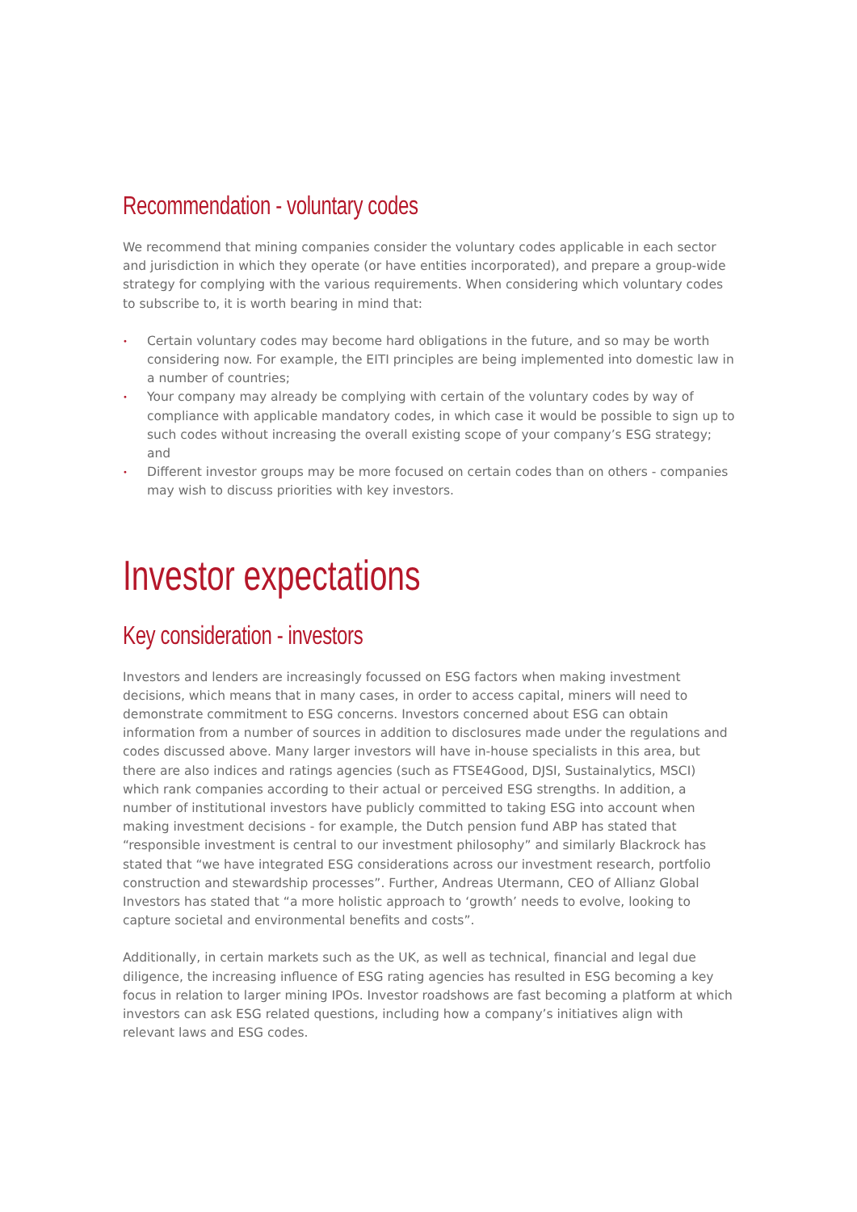Recommendation - voluntary codes
We recommend that mining companies consider the voluntary codes applicable in each sector and jurisdiction in which they operate (or have entities incorporated), and prepare a group-wide strategy for complying with the various requirements. When considering which voluntary codes to subscribe to, it is worth bearing in mind that:
• Certain voluntary codes may become hard obligations in the future, and so may be worth considering now. For example, the EITI principles are being implemented into domestic law in a number of countries;
• Your company may already be complying with certain of the voluntary codes by way of compliance with applicable mandatory codes, in which case it would be possible to sign up to such codes without increasing the overall existing scope of your company’s ESG strategy; and
• Different investor groups may be more focused on certain codes than on others - companies may wish to discuss priorities with key investors.
Investor expectations
Key consideration - investors
Investors and lenders are increasingly focussed on ESG factors when making investment decisions, which means that in many cases, in order to access capital, miners will need to demonstrate commitment to ESG concerns. Investors concerned about ESG can obtain information from a number of sources in addition to disclosures made under the regulations and codes discussed above. Many larger investors will have in-house specialists in this area, but there are also indices and ratings agencies (such as FTSE4Good, DJSI, Sustainalytics, MSCI) which rank companies according to their actual or perceived ESG strengths. In addition, a number of institutional investors have publicly committed to taking ESG into account when making investment decisions - for example, the Dutch pension fund ABP has stated that “responsible investment is central to our investment philosophy” and similarly Blackrock has stated that “we have integrated ESG considerations across our investment research, portfolio construction and stewardship processes”. Further, Andreas Utermann, CEO of Allianz Global Investors has stated that “a more holistic approach to ‘growth’ needs to evolve, looking to capture societal and environmental benefits and costs”.
Additionally, in certain markets such as the UK, as well as technical, financial and legal due diligence, the increasing influence of ESG rating agencies has resulted in ESG becoming a key focus in relation to larger mining IPOs. Investor roadshows are fast becoming a platform at which investors can ask ESG related questions, including how a company’s initiatives align with relevant laws and ESG codes.